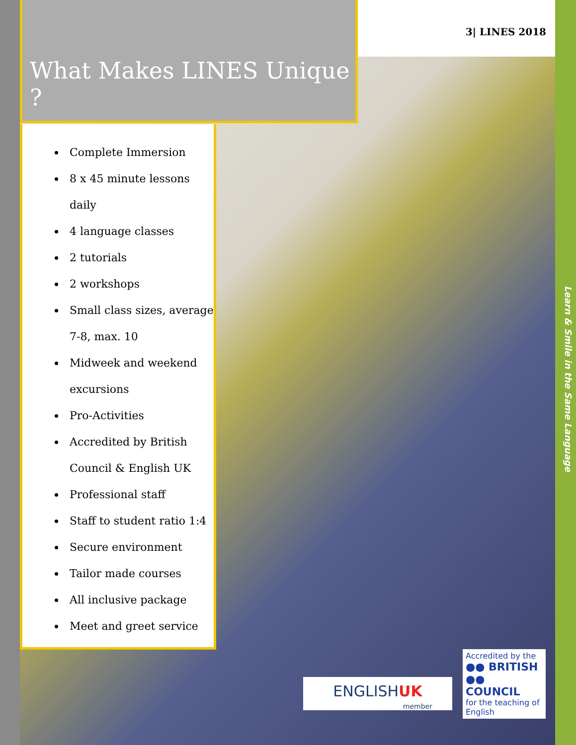3| LINES 2018
What Makes LINES Unique ?
Complete Immersion
8 x 45 minute lessons daily
4 language classes
2 tutorials
2 workshops
Small class sizes, average 7-8, max. 10
Midweek and weekend excursions
Pro-Activities
Accredited by British Council & English UK
Professional staff
Staff to student ratio 1:4
Secure environment
Tailor made courses
All inclusive package
Meet and greet service
Learn & Smile in the Same Language
ENGLISHUK
member
Accredited by the
●● BRITISH
●● COUNCIL
for the teaching of English